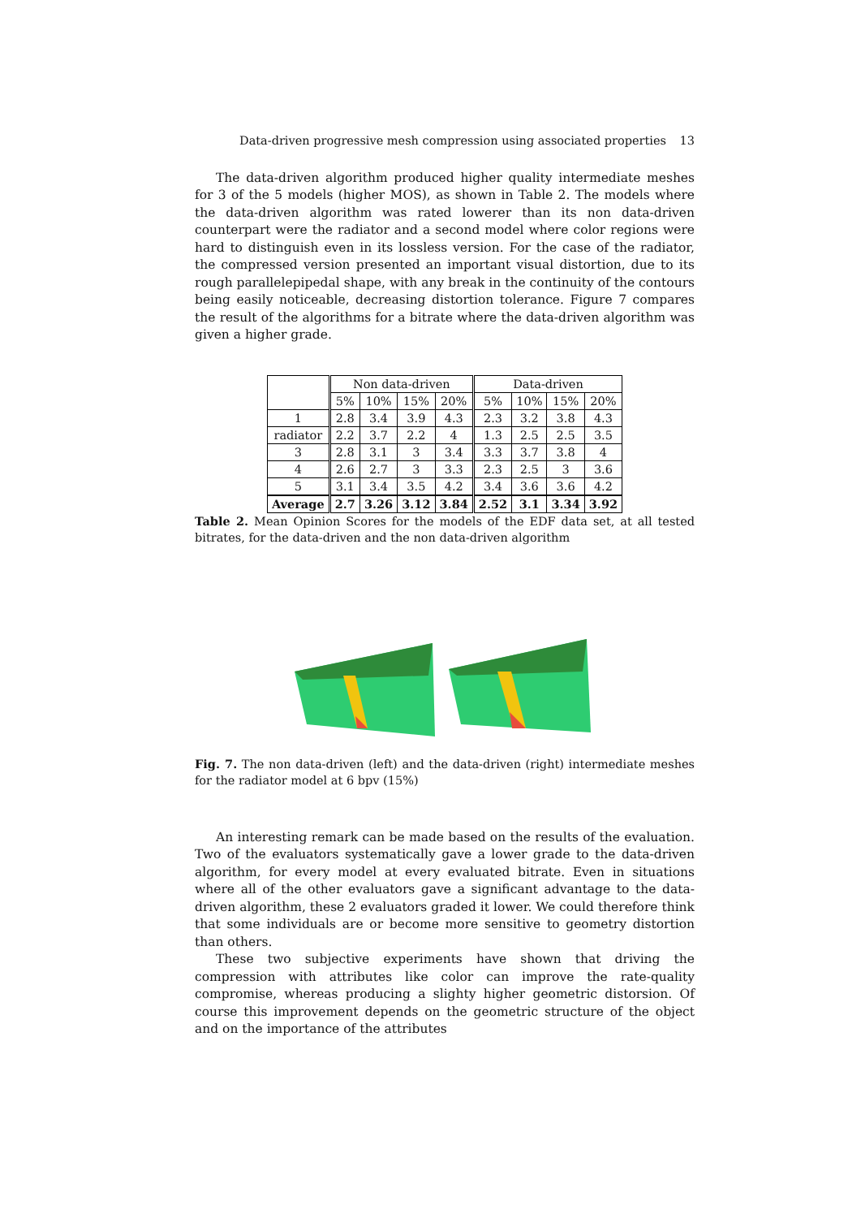Data-driven progressive mesh compression using associated properties 13
The data-driven algorithm produced higher quality intermediate meshes for 3 of the 5 models (higher MOS), as shown in Table 2. The models where the data-driven algorithm was rated lowerer than its non data-driven counterpart were the radiator and a second model where color regions were hard to distinguish even in its lossless version. For the case of the radiator, the compressed version presented an important visual distortion, due to its rough parallelepipedal shape, with any break in the continuity of the contours being easily noticeable, decreasing distortion tolerance. Figure 7 compares the result of the algorithms for a bitrate where the data-driven algorithm was given a higher grade.
| | Non data-driven | | | | Data-driven | | | |
| --- | --- | --- | --- | --- | --- | --- | --- | --- |
| | 5% | 10% | 15% | 20% | 5% | 10% | 15% | 20% |
| 1 | 2.8 | 3.4 | 3.9 | 4.3 | 2.3 | 3.2 | 3.8 | 4.3 |
| radiator | 2.2 | 3.7 | 2.2 | 4 | 1.3 | 2.5 | 2.5 | 3.5 |
| 3 | 2.8 | 3.1 | 3 | 3.4 | 3.3 | 3.7 | 3.8 | 4 |
| 4 | 2.6 | 2.7 | 3 | 3.3 | 2.3 | 2.5 | 3 | 3.6 |
| 5 | 3.1 | 3.4 | 3.5 | 4.2 | 3.4 | 3.6 | 3.6 | 4.2 |
| Average | 2.7 | 3.26 | 3.12 | 3.84 | 2.52 | 3.1 | 3.34 | 3.92 |
Table 2. Mean Opinion Scores for the models of the EDF data set, at all tested bitrates, for the data-driven and the non data-driven algorithm
Fig. 7. The non data-driven (left) and the data-driven (right) intermediate meshes for the radiator model at 6 bpv (15%)
An interesting remark can be made based on the results of the evaluation. Two of the evaluators systematically gave a lower grade to the data-driven algorithm, for every model at every evaluated bitrate. Even in situations where all of the other evaluators gave a significant advantage to the data-driven algorithm, these 2 evaluators graded it lower. We could therefore think that some individuals are or become more sensitive to geometry distortion than others.
These two subjective experiments have shown that driving the compression with attributes like color can improve the rate-quality compromise, whereas producing a slighty higher geometric distorsion. Of course this improvement depends on the geometric structure of the object and on the importance of the attributes